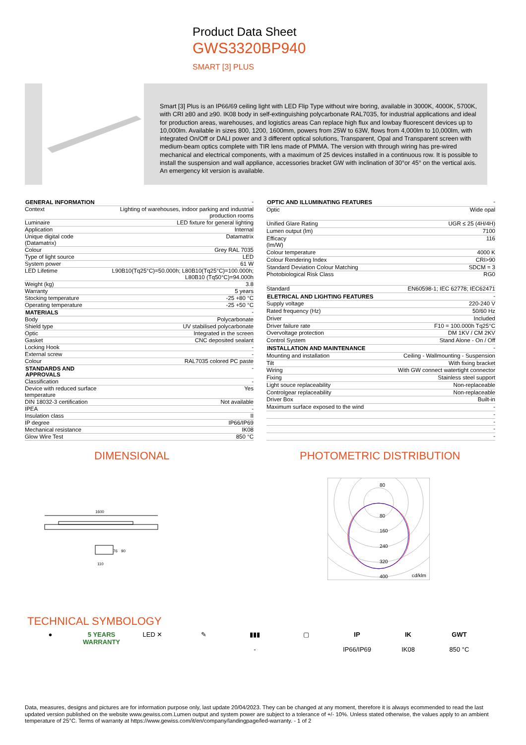Product Data Sheet
GWS3320BP940
SMART [3] PLUS
Smart [3] Plus is an IP66/69 ceiling light with LED Flip Type without wire boring, available in 3000K, 4000K, 5700K, with CRI ≥80 and ≥90. IK08 body in self-extinguishing polycarbonate RAL7035, for industrial applications and ideal for production areas, warehouses, and logistics areas Can replace high flux and lowbay fluorescent devices up to 10,000lm. Available in sizes 800, 1200, 1600mm, powers from 25W to 63W, flows from 4,000lm to 10,000lm, with integrated On/Off or DALI power and 3 different optical solutions, Transparent, Opal and Transparent screen with medium-beam optics complete with TIR lens made of PMMA. The version with through wiring has pre-wired mechanical and electrical components, with a maximum of 25 devices installed in a continuous row. It is possible to install the suspension and wall appliance, accessories bracket GW with inclination of 30°or 45° on the vertical axis. An emergency kit version is available.
| GENERAL INFORMATION | - |
| Context | Lighting of warehouses, indoor parking and industrial production rooms |
| Luminaire | LED fixture for general lighting |
| Application | Internal |
| Unique digital code (Datamatrix) | Datamatrix |
| Colour | Grey RAL 7035 |
| Type of light source | LED |
| System power | 61 W |
| LED Lifetime | L90B10(Tq25°C)=50.000h; L80B10(Tq25°C)=100.000h; L80B10 (Tq50°C)=94.000h |
| Weight (kg) | 3.8 |
| Warranty | 5 years |
| Stocking temperature | -25 +80 °C |
| Operating temperature | -25 +50 °C |
| MATERIALS | - |
| Body | Polycarbonate |
| Shield type | UV stabilised polycarbonate |
| Optic | Integrated in the screen |
| Gasket | CNC deposited sealant |
| Locking Hook | - |
| External screw | - |
| Colour | RAL7035 colored PC paste |
| STANDARDS AND APPROVALS | - |
| Classification | - |
| Device with reduced surface temperature | Yes |
| DIN 18032-3 certification | Not available |
| IPEA | - |
| Insulation class | II |
| IP degree | IP66/IP69 |
| Mechanical resistance | IK08 |
| Glow Wire Test | 850 °C |
| OPTIC AND ILLUMINATING FEATURES | - |
| Optic | Wide opal |
| Unified Glare Rating | UGR ≤ 25 (4H/4H) |
| Lumen output (lm) | 7100 |
| Efficacy (lm/W) | 116 |
| Colour temperature | 4000 K |
| Colour Rendering Index | CRI>90 |
| Standard Deviation Colour Matching | SDCM = 3 |
| Photobiological Risk Class | RG0 |
| Standard | EN60598-1; IEC 62778; IEC62471 |
| ELETRICAL AND LIGHTING FEATURES | - |
| Supply voltage | 220-240 V |
| Rated frequency (Hz) | 50/60 Hz |
| Driver | Included |
| Driver failure rate | F10 = 100.000h Tq25°C |
| Overvoltage protection | DM 1KV / CM 2KV |
| Control System | Stand Alone - On / Off |
| INSTALLATION AND MAINTENANCE | - |
| Mounting and installation | Ceiling - Wallmounting - Suspension |
| Tilt | With fixing bracket |
| Wiring | With GW connect watertight connector |
| Fixing | Stainless steel support |
| Light souce replaceability | Non-replaceable |
| Controlgear replaceability | Non-replaceable |
| Driver Box | Built-in |
| Maximum surface exposed to the wind | - |
| | - |
| | - |
| | - |
| | - |
DIMENSIONAL PHOTOMETRIC DISTRIBUTION
1600
110
76
90
80
80
160
240
320
400
cd/klm
TECHNICAL SYMBOLOGY
● 5 YEARS WARRANTY
LED ✕ ✎ ▮▮▮
-
▢ IP
IP66/IP69
IK
IK08
GWT
850 °C
Data, measures, designs and pictures are for information purpose only, last update 20/04/2023. They can be changed at any moment, therefore it is always ecommended to read the last updated version published on the website www.gewiss.com.Lumen output and system power are subject to a tolerance of +/- 10%. Unless stated otherwise, the values apply to an ambient temperature of 25°C. Terms of warranty at https://www.gewiss.com/it/en/company/landingpage/led-warranty. - 1 of 2